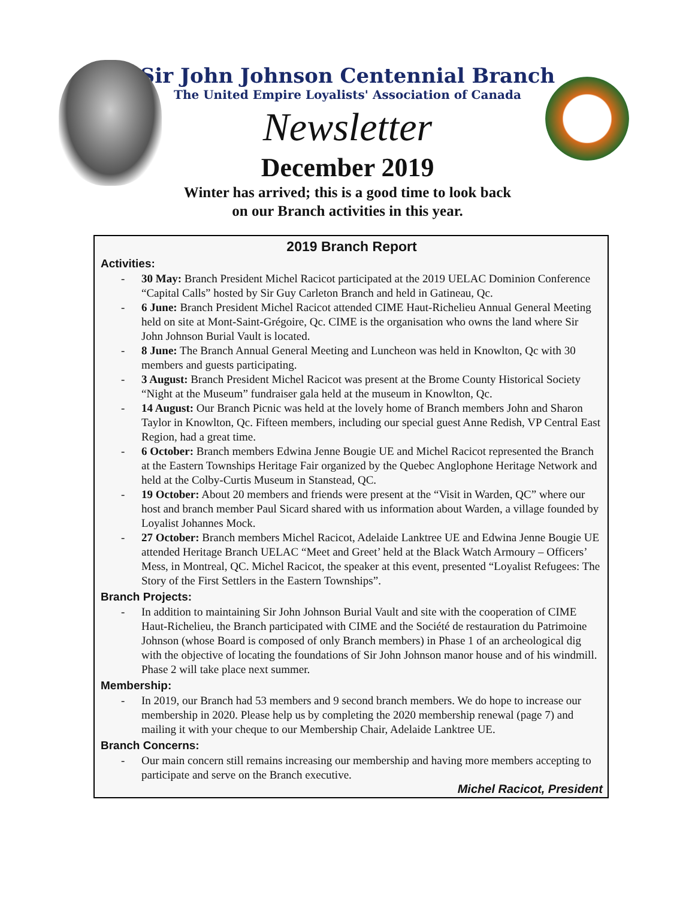Sir John Johnson Centennial Branch
The United Empire Loyalists' Association of Canada
Newsletter
December 2019
Winter has arrived; this is a good time to look back
on our Branch activities in this year.
2019 Branch Report
Activities:
- 30 May: Branch President Michel Racicot participated at the 2019 UELAC Dominion Conference “Capital Calls” hosted by Sir Guy Carleton Branch and held in Gatineau, Qc.
- 6 June: Branch President Michel Racicot attended CIME Haut-Richelieu Annual General Meeting held on site at Mont-Saint-Grégoire, Qc. CIME is the organisation who owns the land where Sir John Johnson Burial Vault is located.
- 8 June: The Branch Annual General Meeting and Luncheon was held in Knowlton, Qc with 30 members and guests participating.
- 3 August: Branch President Michel Racicot was present at the Brome County Historical Society “Night at the Museum” fundraiser gala held at the museum in Knowlton, Qc.
- 14 August: Our Branch Picnic was held at the lovely home of Branch members John and Sharon Taylor in Knowlton, Qc. Fifteen members, including our special guest Anne Redish, VP Central East Region, had a great time.
- 6 October: Branch members Edwina Jenne Bougie UE and Michel Racicot represented the Branch at the Eastern Townships Heritage Fair organized by the Quebec Anglophone Heritage Network and held at the Colby-Curtis Museum in Stanstead, QC.
- 19 October: About 20 members and friends were present at the “Visit in Warden, QC” where our host and branch member Paul Sicard shared with us information about Warden, a village founded by Loyalist Johannes Mock.
- 27 October: Branch members Michel Racicot, Adelaide Lanktree UE and Edwina Jenne Bougie UE attended Heritage Branch UELAC “Meet and Greet’ held at the Black Watch Armoury – Officers’ Mess, in Montreal, QC. Michel Racicot, the speaker at this event, presented “Loyalist Refugees: The Story of the First Settlers in the Eastern Townships”.
Branch Projects:
- In addition to maintaining Sir John Johnson Burial Vault and site with the cooperation of CIME Haut-Richelieu, the Branch participated with CIME and the Société de restauration du Patrimoine Johnson (whose Board is composed of only Branch members) in Phase 1 of an archeological dig with the objective of locating the foundations of Sir John Johnson manor house and of his windmill. Phase 2 will take place next summer.
Membership:
- In 2019, our Branch had 53 members and 9 second branch members. We do hope to increase our membership in 2020. Please help us by completing the 2020 membership renewal (page 7) and mailing it with your cheque to our Membership Chair, Adelaide Lanktree UE.
Branch Concerns:
- Our main concern still remains increasing our membership and having more members accepting to participate and serve on the Branch executive.
Michel Racicot, President